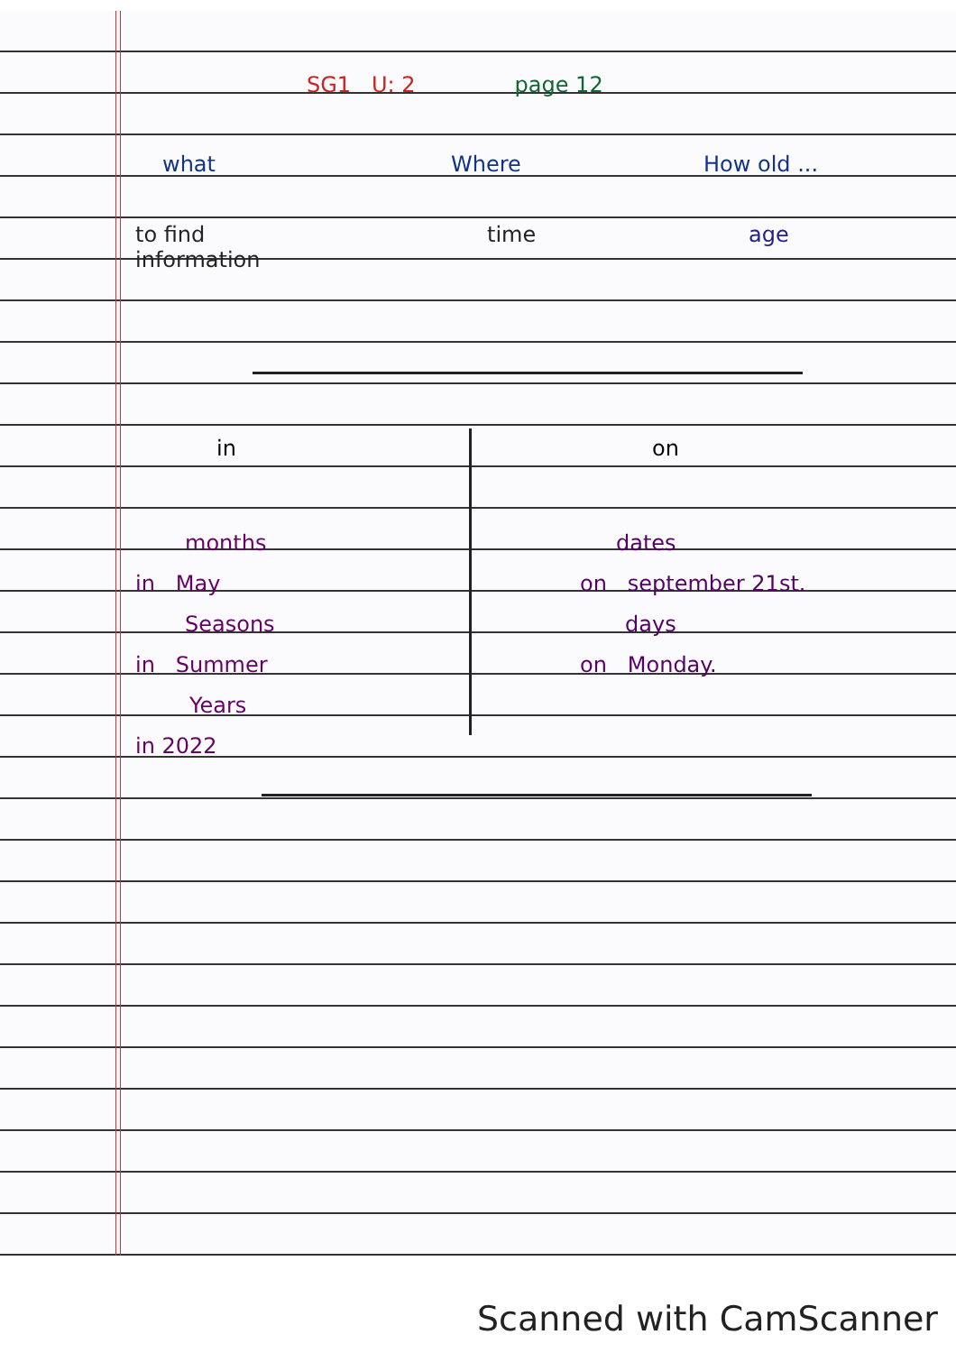SG1 U: 2 page 12
what Where How old ...
to find
information time age
in
months
in May
Seasons
in Summer
Years
in 2022
on
dates
on september 21st.
days
on Monday.
Scanned with CamScanner